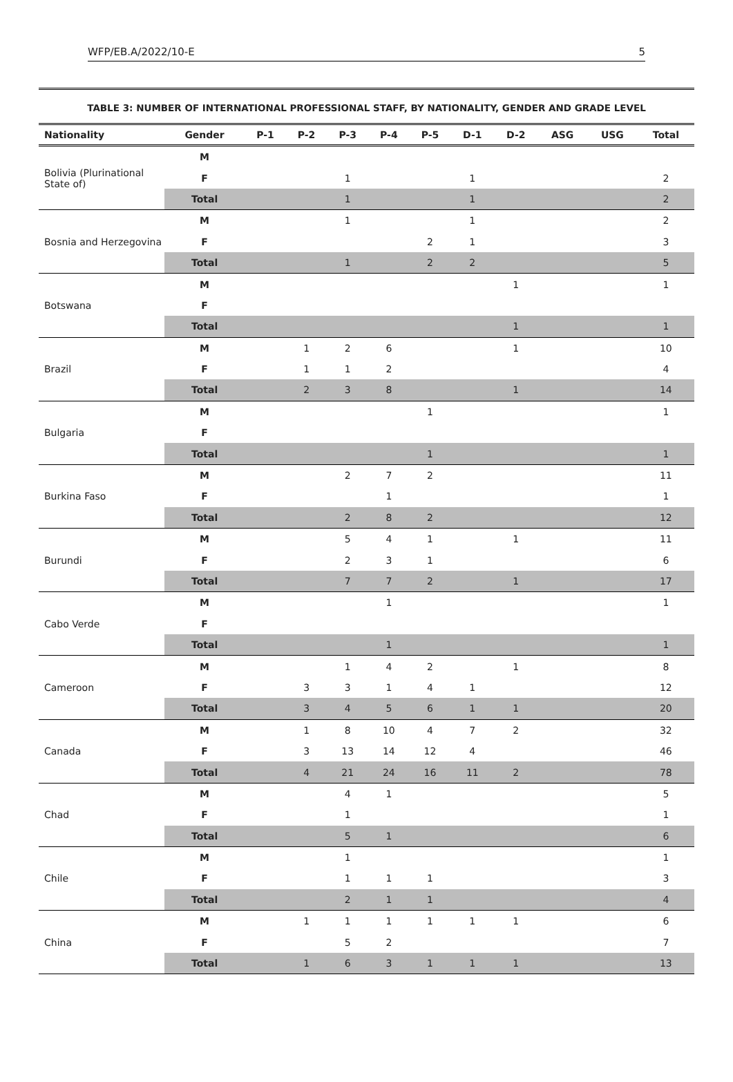WFP/EB.A/2022/10-E 5
TABLE 3: NUMBER OF INTERNATIONAL PROFESSIONAL STAFF, BY NATIONALITY, GENDER AND GRADE LEVEL
| Nationality | Gender | P-1 | P-2 | P-3 | P-4 | P-5 | D-1 | D-2 | ASG | USG | Total |
| --- | --- | --- | --- | --- | --- | --- | --- | --- | --- | --- | --- |
| Bolivia (Plurinational State of) | M | | | | | | | | | | |
| | F | | | 1 | | | 1 | | | | 2 |
| | Total | | | 1 | | | 1 | | | | 2 |
| Bosnia and Herzegovina | M | | | 1 | | | 1 | | | | 2 |
| | F | | | | | 2 | 1 | | | | 3 |
| | Total | | | 1 | | 2 | 2 | | | | 5 |
| Botswana | M | | | | | | | 1 | | | 1 |
| | F | | | | | | | | | | |
| | Total | | | | | | | 1 | | | 1 |
| Brazil | M | | 1 | 2 | 6 | | | 1 | | | 10 |
| | F | | 1 | 1 | 2 | | | | | | 4 |
| | Total | | 2 | 3 | 8 | | | 1 | | | 14 |
| Bulgaria | M | | | | | 1 | | | | | 1 |
| | F | | | | | | | | | | |
| | Total | | | | | 1 | | | | | 1 |
| Burkina Faso | M | | | 2 | 7 | 2 | | | | | 11 |
| | F | | | | 1 | | | | | | 1 |
| | Total | | | 2 | 8 | 2 | | | | | 12 |
| Burundi | M | | | 5 | 4 | 1 | | 1 | | | 11 |
| | F | | | 2 | 3 | 1 | | | | | 6 |
| | Total | | | 7 | 7 | 2 | | 1 | | | 17 |
| Cabo Verde | M | | | | 1 | | | | | | 1 |
| | F | | | | | | | | | | |
| | Total | | | | 1 | | | | | | 1 |
| Cameroon | M | | | 1 | 4 | 2 | | 1 | | | 8 |
| | F | | 3 | 3 | 1 | 4 | 1 | | | | 12 |
| | Total | | 3 | 4 | 5 | 6 | 1 | 1 | | | 20 |
| Canada | M | | 1 | 8 | 10 | 4 | 7 | 2 | | | 32 |
| | F | | 3 | 13 | 14 | 12 | 4 | | | | 46 |
| | Total | | 4 | 21 | 24 | 16 | 11 | 2 | | | 78 |
| Chad | M | | | 4 | 1 | | | | | | 5 |
| | F | | | 1 | | | | | | | 1 |
| | Total | | | 5 | 1 | | | | | | 6 |
| Chile | M | | | 1 | | | | | | | 1 |
| | F | | | 1 | 1 | 1 | | | | | 3 |
| | Total | | | 2 | 1 | 1 | | | | | 4 |
| China | M | | 1 | 1 | 1 | 1 | 1 | 1 | | | 6 |
| | F | | | 5 | 2 | | | | | | 7 |
| | Total | | 1 | 6 | 3 | 1 | 1 | 1 | | | 13 |